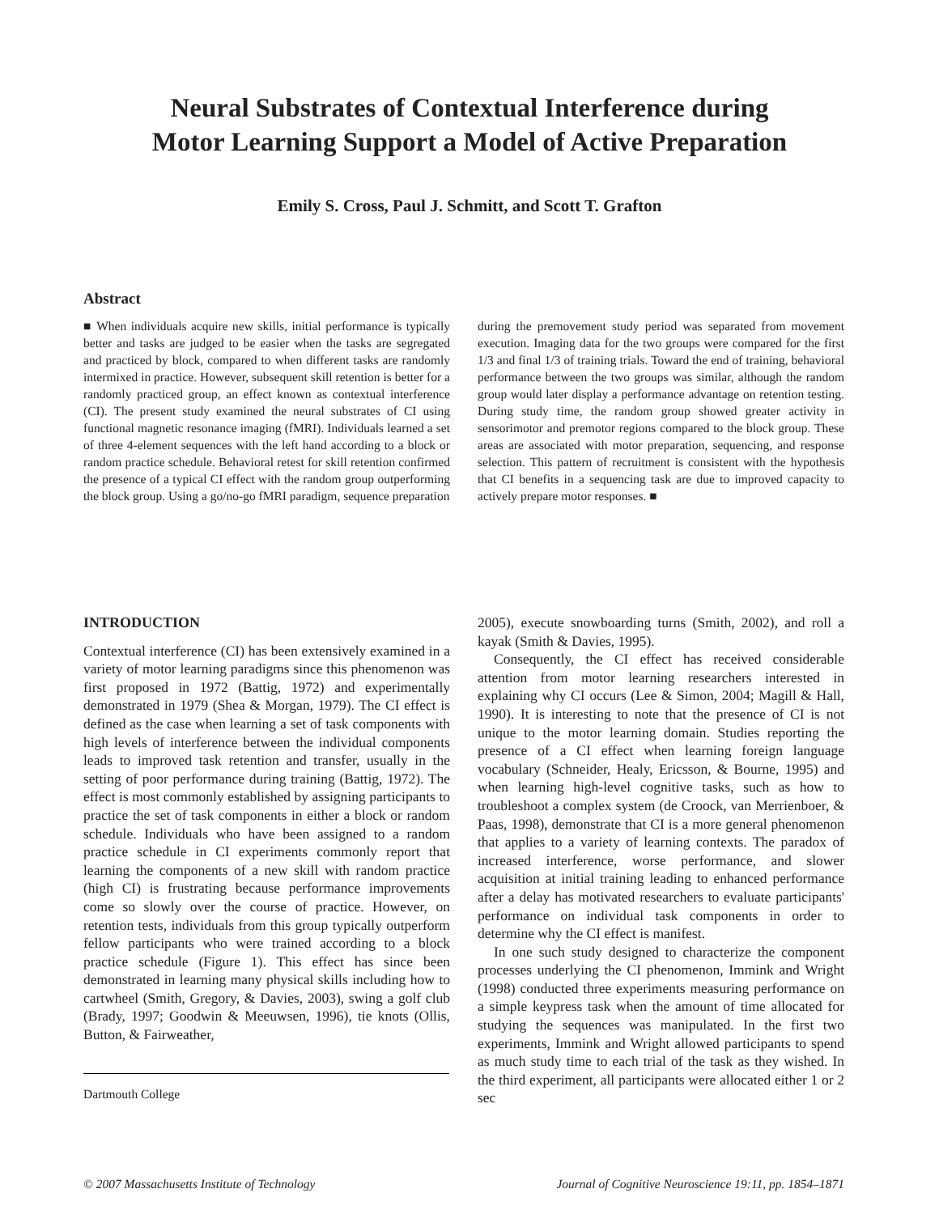Neural Substrates of Contextual Interference during
Motor Learning Support a Model of Active Preparation
Emily S. Cross, Paul J. Schmitt, and Scott T. Grafton
Abstract
■ When individuals acquire new skills, initial performance is typically better and tasks are judged to be easier when the tasks are segregated and practiced by block, compared to when different tasks are randomly intermixed in practice. However, subsequent skill retention is better for a randomly practiced group, an effect known as contextual interference (CI). The present study examined the neural substrates of CI using functional magnetic resonance imaging (fMRI). Individuals learned a set of three 4-element sequences with the left hand according to a block or random practice schedule. Behavioral retest for skill retention confirmed the presence of a typical CI effect with the random group outperforming the block group. Using a go/no-go fMRI paradigm, sequence preparation
during the premovement study period was separated from movement execution. Imaging data for the two groups were compared for the first 1/3 and final 1/3 of training trials. Toward the end of training, behavioral performance between the two groups was similar, although the random group would later display a performance advantage on retention testing. During study time, the random group showed greater activity in sensorimotor and premotor regions compared to the block group. These areas are associated with motor preparation, sequencing, and response selection. This pattern of recruitment is consistent with the hypothesis that CI benefits in a sequencing task are due to improved capacity to actively prepare motor responses. ■
INTRODUCTION
Contextual interference (CI) has been extensively examined in a variety of motor learning paradigms since this phenomenon was first proposed in 1972 (Battig, 1972) and experimentally demonstrated in 1979 (Shea & Morgan, 1979). The CI effect is defined as the case when learning a set of task components with high levels of interference between the individual components leads to improved task retention and transfer, usually in the setting of poor performance during training (Battig, 1972). The effect is most commonly established by assigning participants to practice the set of task components in either a block or random schedule. Individuals who have been assigned to a random practice schedule in CI experiments commonly report that learning the components of a new skill with random practice (high CI) is frustrating because performance improvements come so slowly over the course of practice. However, on retention tests, individuals from this group typically outperform fellow participants who were trained according to a block practice schedule (Figure 1). This effect has since been demonstrated in learning many physical skills including how to cartwheel (Smith, Gregory, & Davies, 2003), swing a golf club (Brady, 1997; Goodwin & Meeuwsen, 1996), tie knots (Ollis, Button, & Fairweather,
Dartmouth College
2005), execute snowboarding turns (Smith, 2002), and roll a kayak (Smith & Davies, 1995).
Consequently, the CI effect has received considerable attention from motor learning researchers interested in explaining why CI occurs (Lee & Simon, 2004; Magill & Hall, 1990). It is interesting to note that the presence of CI is not unique to the motor learning domain. Studies reporting the presence of a CI effect when learning foreign language vocabulary (Schneider, Healy, Ericsson, & Bourne, 1995) and when learning high-level cognitive tasks, such as how to troubleshoot a complex system (de Croock, van Merrienboer, & Paas, 1998), demonstrate that CI is a more general phenomenon that applies to a variety of learning contexts. The paradox of increased interference, worse performance, and slower acquisition at initial training leading to enhanced performance after a delay has motivated researchers to evaluate participants' performance on individual task components in order to determine why the CI effect is manifest.
In one such study designed to characterize the component processes underlying the CI phenomenon, Immink and Wright (1998) conducted three experiments measuring performance on a simple keypress task when the amount of time allocated for studying the sequences was manipulated. In the first two experiments, Immink and Wright allowed participants to spend as much study time to each trial of the task as they wished. In the third experiment, all participants were allocated either 1 or 2 sec
© 2007 Massachusetts Institute of Technology Journal of Cognitive Neuroscience 19:11, pp. 1854–1871